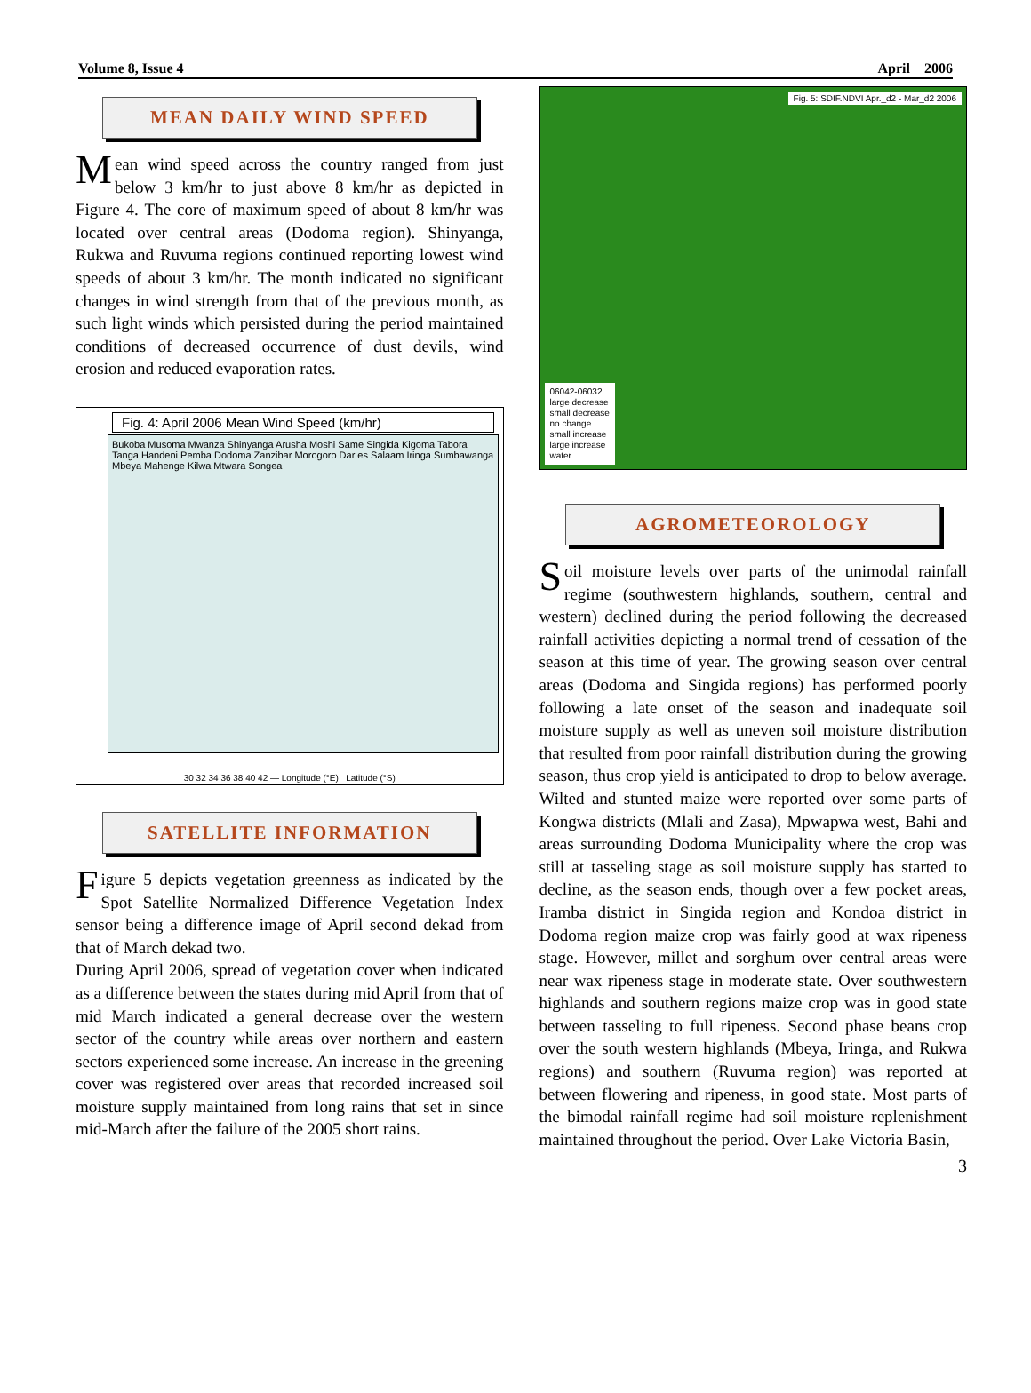Volume 8, Issue 4 April 2006
MEAN DAILY WIND SPEED
Mean wind speed across the country ranged from just below 3 km/hr to just above 8 km/hr as depicted in Figure 4. The core of maximum speed of about 8 km/hr was located over central areas (Dodoma region). Shinyanga, Rukwa and Ruvuma regions continued reporting lowest wind speeds of about 3 km/hr. The month indicated no significant changes in wind strength from that of the previous month, as such light winds which persisted during the period maintained conditions of decreased occurrence of dust devils, wind erosion and reduced evaporation rates.
Fig. 4: April 2006 Mean Wind Speed (km/hr)
Bukoba Musoma Mwanza Shinyanga Arusha Moshi Same Singida Kigoma Tabora Tanga Handeni Pemba Dodoma Zanzibar Morogoro Dar es Salaam Iringa Sumbawanga Mbeya Mahenge Kilwa Mtwara Songea
30 32 34 36 38 40 42 — Longitude (°E) Latitude (°S)
SATELLITE INFORMATION
Figure 5 depicts vegetation greenness as indicated by the Spot Satellite Normalized Difference Vegetation Index sensor being a difference image of April second dekad from that of March dekad two.
During April 2006, spread of vegetation cover when indicated as a difference between the states during mid April from that of mid March indicated a general decrease over the western sector of the country while areas over northern and eastern sectors experienced some increase. An increase in the greening cover was registered over areas that recorded increased soil moisture supply maintained from long rains that set in since mid-March after the failure of the 2005 short rains.
Fig. 5: SDIF.NDVI Apr._d2 - Mar_d2 2006
06042-06032
large decrease
small decrease
no change
small increase
large increase
water
AGROMETEOROLOGY
Soil moisture levels over parts of the unimodal rainfall regime (southwestern highlands, southern, central and western) declined during the period following the decreased rainfall activities depicting a normal trend of cessation of the season at this time of year. The growing season over central areas (Dodoma and Singida regions) has performed poorly following a late onset of the season and inadequate soil moisture supply as well as uneven soil moisture distribution that resulted from poor rainfall distribution during the growing season, thus crop yield is anticipated to drop to below average. Wilted and stunted maize were reported over some parts of Kongwa districts (Mlali and Zasa), Mpwapwa west, Bahi and areas surrounding Dodoma Municipality where the crop was still at tasseling stage as soil moisture supply has started to decline, as the season ends, though over a few pocket areas, Iramba district in Singida region and Kondoa district in Dodoma region maize crop was fairly good at wax ripeness stage. However, millet and sorghum over central areas were near wax ripeness stage in moderate state. Over southwestern highlands and southern regions maize crop was in good state between tasseling to full ripeness. Second phase beans crop over the south western highlands (Mbeya, Iringa, and Rukwa regions) and southern (Ruvuma region) was reported at between flowering and ripeness, in good state. Most parts of the bimodal rainfall regime had soil moisture replenishment maintained throughout the period. Over Lake Victoria Basin,
3